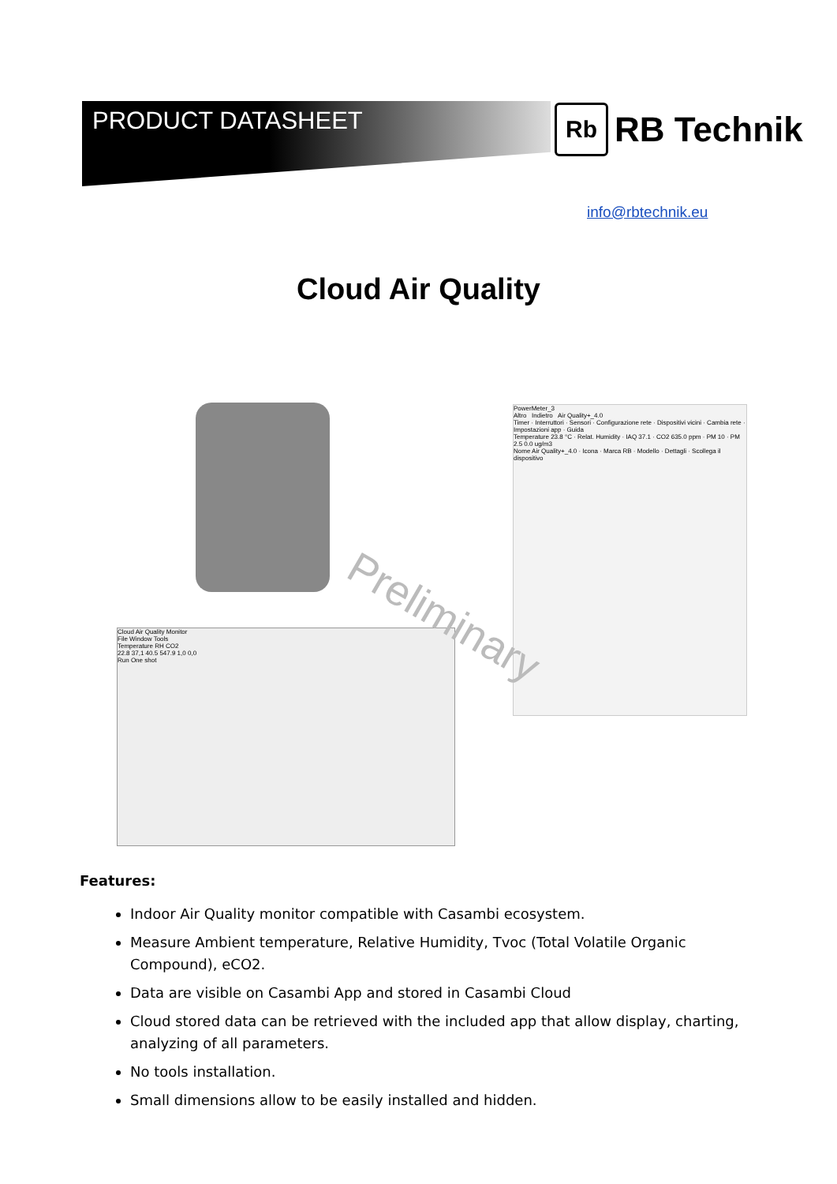PRODUCT DATASHEET
Rb
RB Technik
info@rbtechnik.eu
Cloud Air Quality
Cloud Air Quality Monitor
File Window Tools
Temperature RH CO2
22.8 37,1 40.5 547.9 1,0 0,0
Run One shot
PowerMeter_3
Altro Indietro Air Quality+_4.0
Timer · Interruttori · Sensori · Configurazione rete · Dispositivi vicini · Cambia rete · Impostazioni app · Guida
Temperature 23.8 °C · Relat. Humidity · IAQ 37.1 · CO2 635.0 ppm · PM 10 · PM 2.5 0.0 ug/m3
Nome Air Quality+_4.0 · Icona · Marca RB · Modello · Dettagli · Scollega il dispositivo
Preliminary
Features:
Indoor Air Quality monitor compatible with Casambi ecosystem.
Measure Ambient temperature, Relative Humidity, Tvoc (Total Volatile Organic Compound), eCO2.
Data are visible on Casambi App and stored in Casambi Cloud
Cloud stored data can be retrieved with the included app that allow display, charting, analyzing of all parameters.
No tools installation.
Small dimensions allow to be easily installed and hidden.